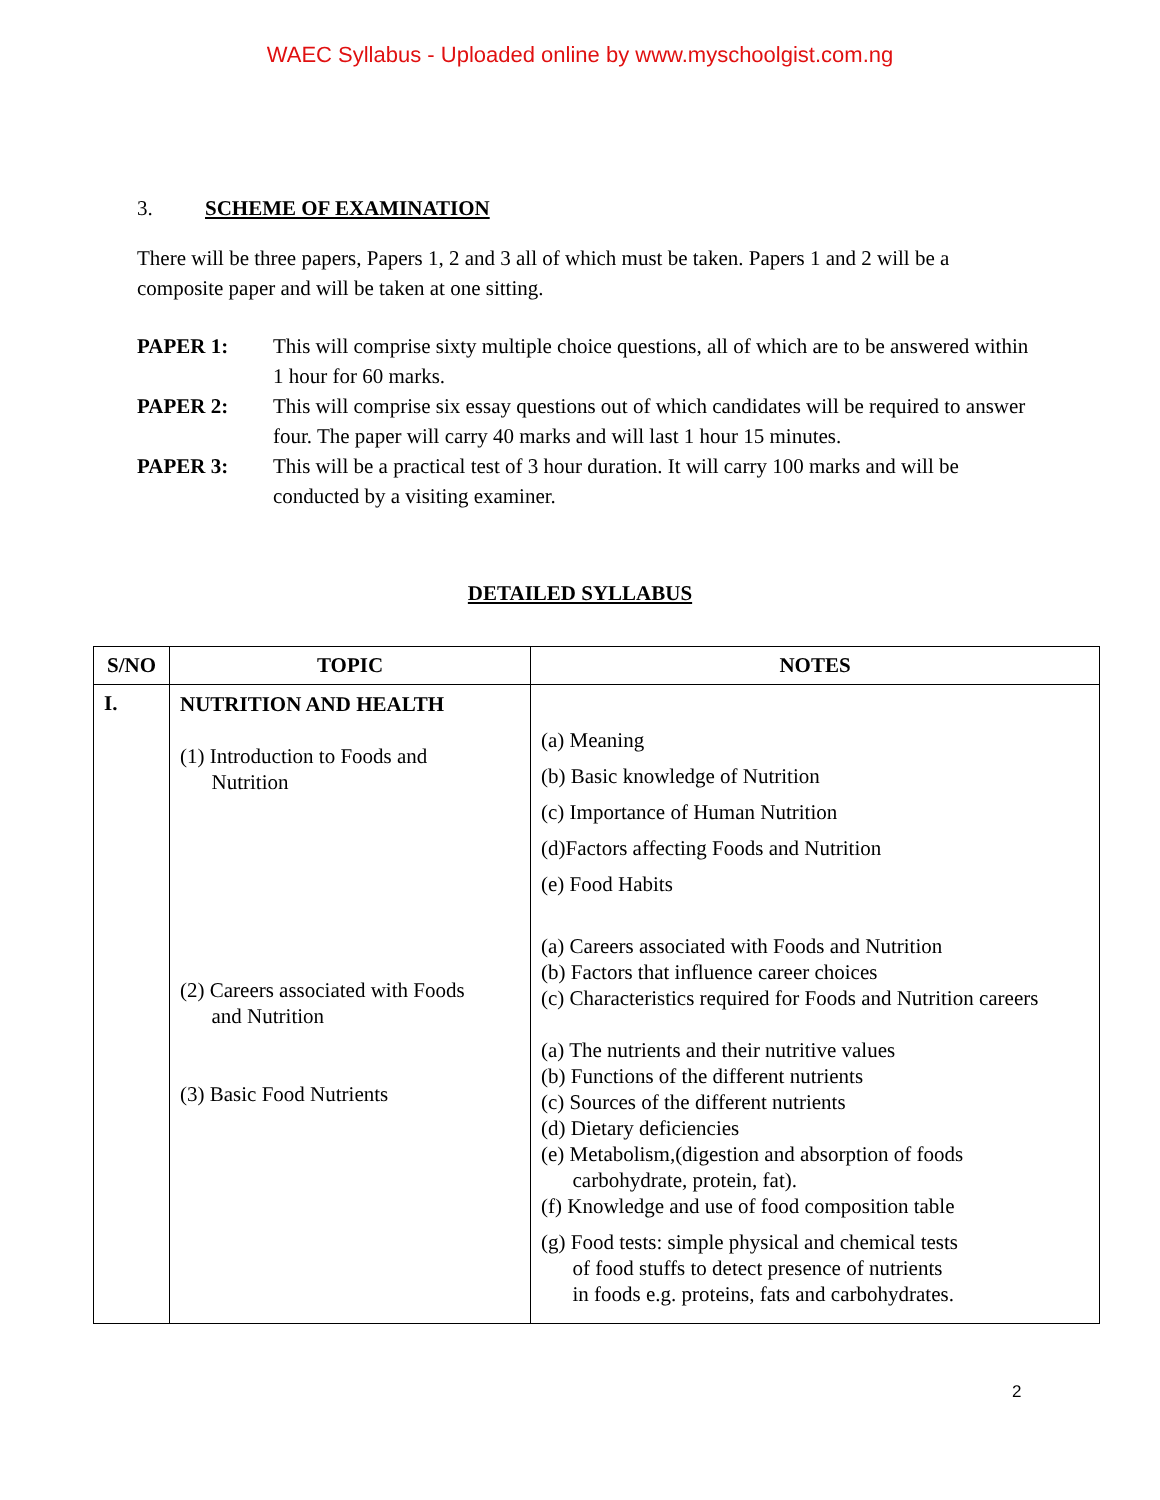WAEC Syllabus - Uploaded online by www.myschoolgist.com.ng
3. SCHEME OF EXAMINATION
There will be three papers, Papers 1, 2 and 3 all of which must be taken. Papers 1 and 2 will be a composite paper and will be taken at one sitting.
PAPER 1: This will comprise sixty multiple choice questions, all of which are to be answered within 1 hour for 60 marks.
PAPER 2: This will comprise six essay questions out of which candidates will be required to answer four. The paper will carry 40 marks and will last 1 hour 15 minutes.
PAPER 3: This will be a practical test of 3 hour duration. It will carry 100 marks and will be conducted by a visiting examiner.
DETAILED SYLLABUS
| S/NO | TOPIC | NOTES |
| --- | --- | --- |
| I. | NUTRITION AND HEALTH (1) Introduction to Foods and Nutrition (2) Careers associated with Foods and Nutrition (3) Basic Food Nutrients | (a) Meaning (b) Basic knowledge of Nutrition (c) Importance of Human Nutrition (d)Factors affecting Foods and Nutrition (e) Food Habits (a) Careers associated with Foods and Nutrition (b) Factors that influence career choices (c) Characteristics required for Foods and Nutrition careers (a) The nutrients and their nutritive values (b) Functions of the different nutrients (c) Sources of the different nutrients (d) Dietary deficiencies (e) Metabolism,(digestion and absorption of foods carbohydrate, protein, fat). (f) Knowledge and use of food composition table (g) Food tests: simple physical and chemical tests of food stuffs to detect presence of nutrients in foods e.g. proteins, fats and carbohydrates. |
2